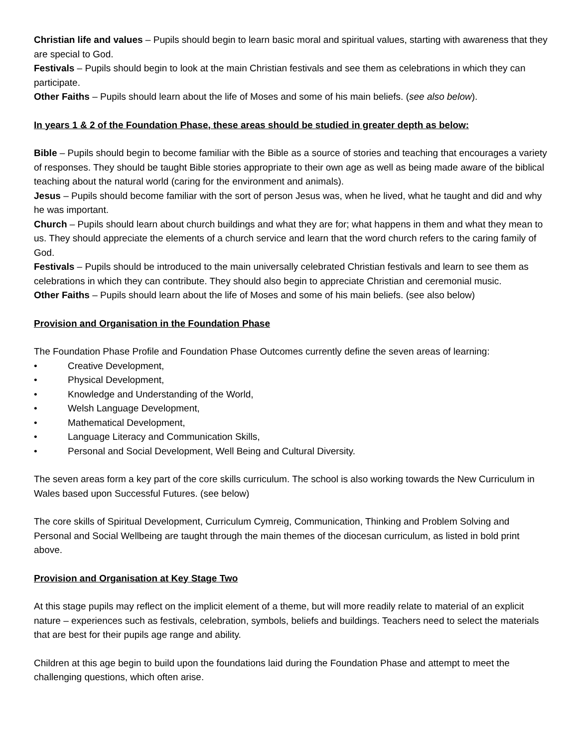Christian life and values – Pupils should begin to learn basic moral and spiritual values, starting with awareness that they are special to God.
Festivals – Pupils should begin to look at the main Christian festivals and see them as celebrations in which they can participate.
Other Faiths – Pupils should learn about the life of Moses and some of his main beliefs. (see also below).
In years 1 & 2 of the Foundation Phase, these areas should be studied in greater depth as below:
Bible – Pupils should begin to become familiar with the Bible as a source of stories and teaching that encourages a variety of responses. They should be taught Bible stories appropriate to their own age as well as being made aware of the biblical teaching about the natural world (caring for the environment and animals).
Jesus – Pupils should become familiar with the sort of person Jesus was, when he lived, what he taught and did and why he was important.
Church – Pupils should learn about church buildings and what they are for; what happens in them and what they mean to us. They should appreciate the elements of a church service and learn that the word church refers to the caring family of God.
Festivals – Pupils should be introduced to the main universally celebrated Christian festivals and learn to see them as celebrations in which they can contribute. They should also begin to appreciate Christian and ceremonial music.
Other Faiths – Pupils should learn about the life of Moses and some of his main beliefs. (see also below)
Provision and Organisation in the Foundation Phase
The Foundation Phase Profile and Foundation Phase Outcomes currently define the seven areas of learning:
• Creative Development,
• Physical Development,
• Knowledge and Understanding of the World,
• Welsh Language Development,
• Mathematical Development,
• Language Literacy and Communication Skills,
• Personal and Social Development, Well Being and Cultural Diversity.
The seven areas form a key part of the core skills curriculum. The school is also working towards the New Curriculum in Wales based upon Successful Futures. (see below)
The core skills of Spiritual Development, Curriculum Cymreig, Communication, Thinking and Problem Solving and Personal and Social Wellbeing are taught through the main themes of the diocesan curriculum, as listed in bold print above.
Provision and Organisation at Key Stage Two
At this stage pupils may reflect on the implicit element of a theme, but will more readily relate to material of an explicit nature – experiences such as festivals, celebration, symbols, beliefs and buildings. Teachers need to select the materials that are best for their pupils age range and ability.
Children at this age begin to build upon the foundations laid during the Foundation Phase and attempt to meet the challenging questions, which often arise.